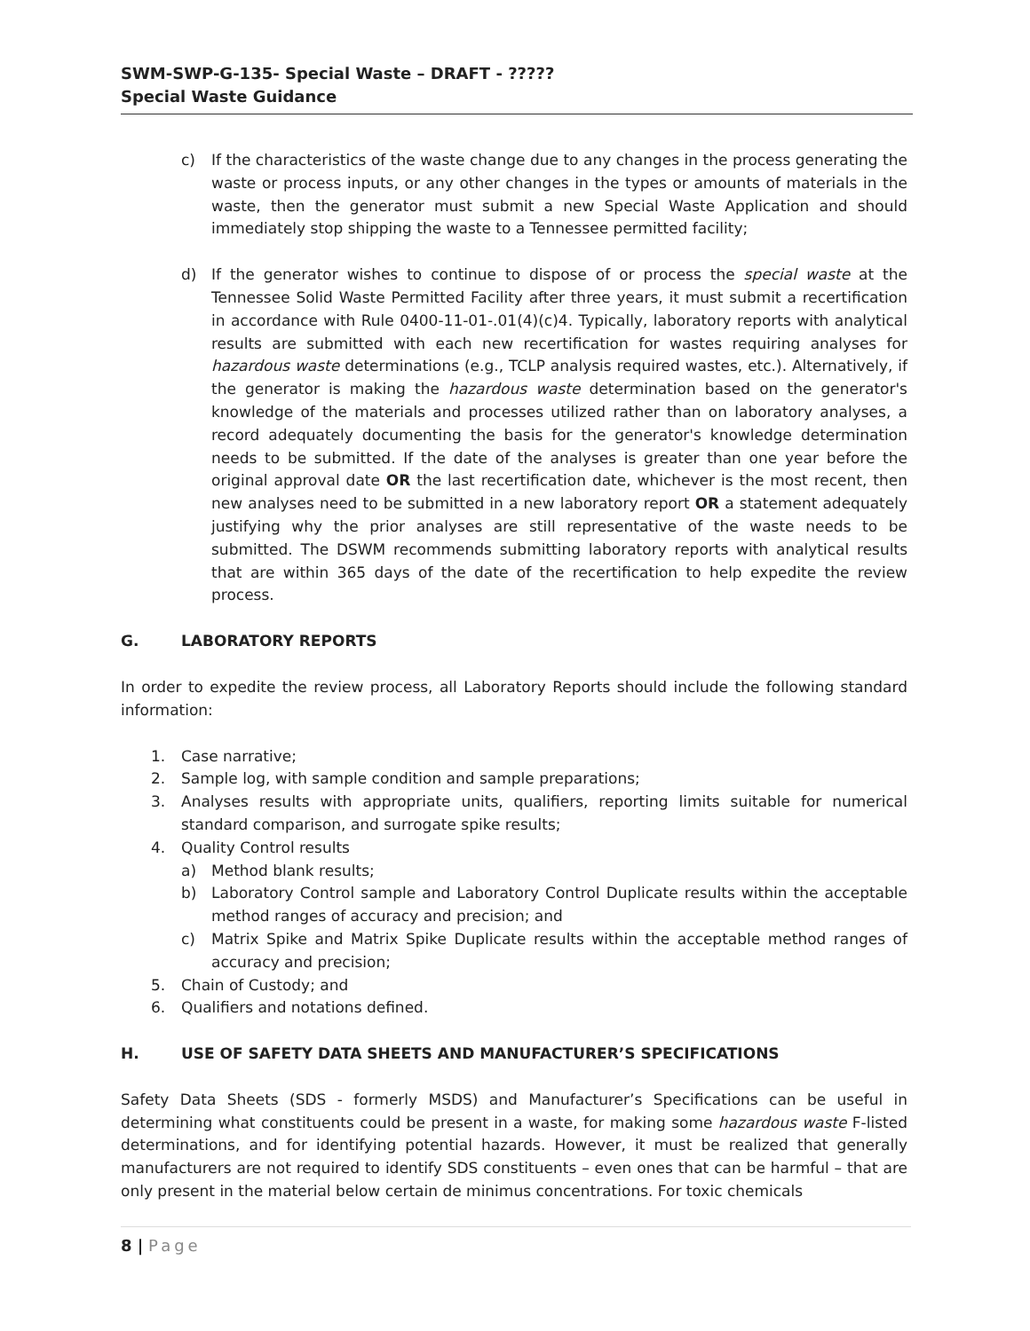SWM-SWP-G-135- Special Waste – DRAFT - ?????
Special Waste Guidance
c) If the characteristics of the waste change due to any changes in the process generating the waste or process inputs, or any other changes in the types or amounts of materials in the waste, then the generator must submit a new Special Waste Application and should immediately stop shipping the waste to a Tennessee permitted facility;
d) If the generator wishes to continue to dispose of or process the special waste at the Tennessee Solid Waste Permitted Facility after three years, it must submit a recertification in accordance with Rule 0400-11-01-.01(4)(c)4. Typically, laboratory reports with analytical results are submitted with each new recertification for wastes requiring analyses for hazardous waste determinations (e.g., TCLP analysis required wastes, etc.). Alternatively, if the generator is making the hazardous waste determination based on the generator's knowledge of the materials and processes utilized rather than on laboratory analyses, a record adequately documenting the basis for the generator's knowledge determination needs to be submitted. If the date of the analyses is greater than one year before the original approval date OR the last recertification date, whichever is the most recent, then new analyses need to be submitted in a new laboratory report OR a statement adequately justifying why the prior analyses are still representative of the waste needs to be submitted. The DSWM recommends submitting laboratory reports with analytical results that are within 365 days of the date of the recertification to help expedite the review process.
G. LABORATORY REPORTS
In order to expedite the review process, all Laboratory Reports should include the following standard information:
1. Case narrative;
2. Sample log, with sample condition and sample preparations;
3. Analyses results with appropriate units, qualifiers, reporting limits suitable for numerical standard comparison, and surrogate spike results;
4. Quality Control results
a) Method blank results;
b) Laboratory Control sample and Laboratory Control Duplicate results within the acceptable method ranges of accuracy and precision; and
c) Matrix Spike and Matrix Spike Duplicate results within the acceptable method ranges of accuracy and precision;
5. Chain of Custody; and
6. Qualifiers and notations defined.
H. USE OF SAFETY DATA SHEETS AND MANUFACTURER’S SPECIFICATIONS
Safety Data Sheets (SDS - formerly MSDS) and Manufacturer’s Specifications can be useful in determining what constituents could be present in a waste, for making some hazardous waste F-listed determinations, and for identifying potential hazards. However, it must be realized that generally manufacturers are not required to identify SDS constituents – even ones that can be harmful – that are only present in the material below certain de minimus concentrations. For toxic chemicals
8 | Page